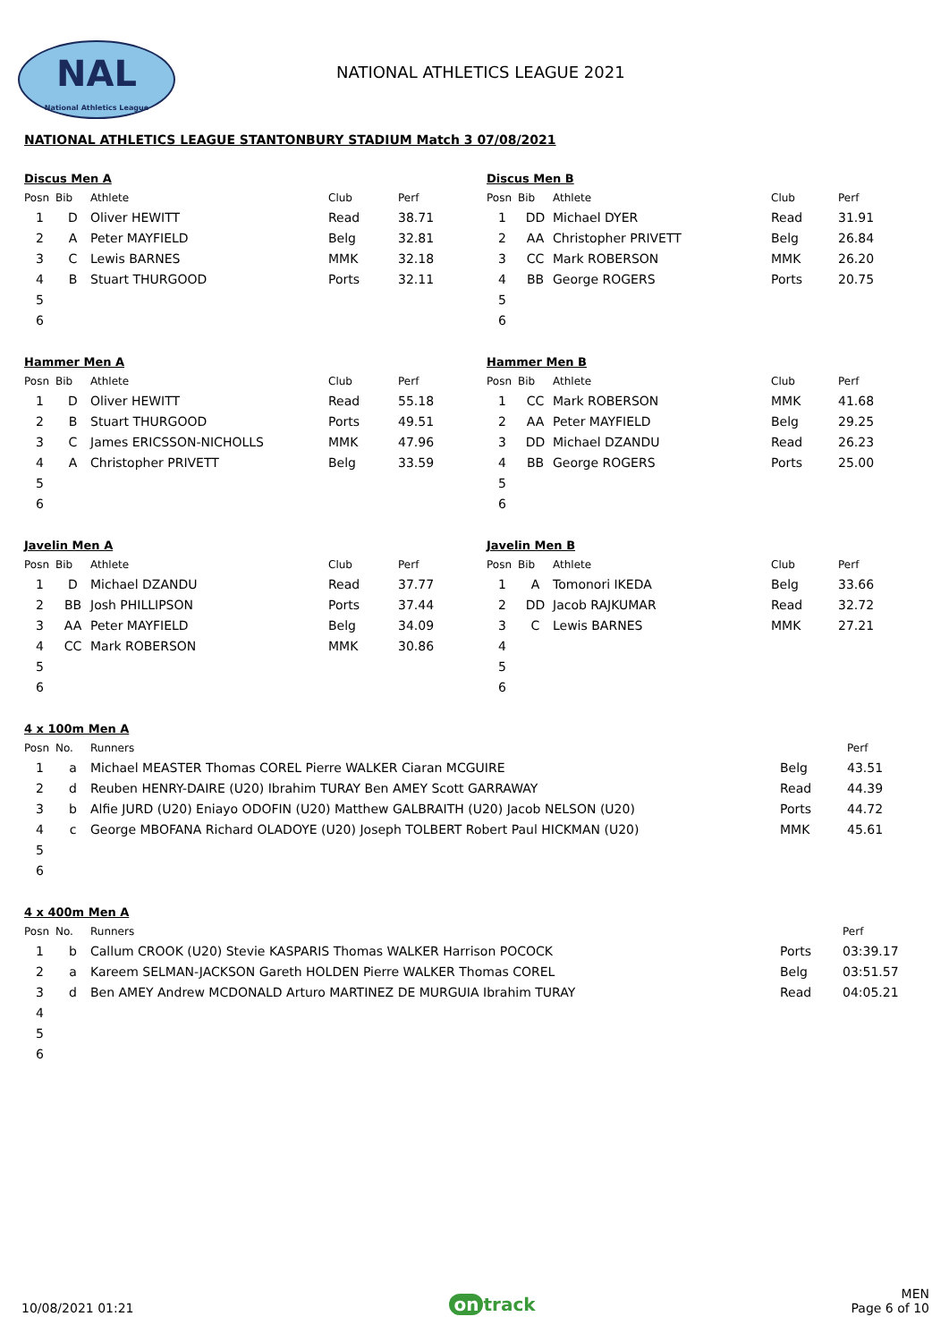NAL
National Athletics League
NATIONAL ATHLETICS LEAGUE 2021
NATIONAL ATHLETICS LEAGUE STANTONBURY STADIUM Match 3 07/08/2021
Discus Men A
| Posn | Bib | Athlete | Club | Perf |
| --- | --- | --- | --- | --- |
| 1 | D | Oliver HEWITT | Read | 38.71 |
| 2 | A | Peter MAYFIELD | Belg | 32.81 |
| 3 | C | Lewis BARNES | MMK | 32.18 |
| 4 | B | Stuart THURGOOD | Ports | 32.11 |
| 5 | | | | |
| 6 | | | | |
Discus Men B
| Posn | Bib | Athlete | Club | Perf |
| --- | --- | --- | --- | --- |
| 1 | DD | Michael DYER | Read | 31.91 |
| 2 | AA | Christopher PRIVETT | Belg | 26.84 |
| 3 | CC | Mark ROBERSON | MMK | 26.20 |
| 4 | BB | George ROGERS | Ports | 20.75 |
| 5 | | | | |
| 6 | | | | |
Hammer Men A
| Posn | Bib | Athlete | Club | Perf |
| --- | --- | --- | --- | --- |
| 1 | D | Oliver HEWITT | Read | 55.18 |
| 2 | B | Stuart THURGOOD | Ports | 49.51 |
| 3 | C | James ERICSSON-NICHOLLS | MMK | 47.96 |
| 4 | A | Christopher PRIVETT | Belg | 33.59 |
| 5 | | | | |
| 6 | | | | |
Hammer Men B
| Posn | Bib | Athlete | Club | Perf |
| --- | --- | --- | --- | --- |
| 1 | CC | Mark ROBERSON | MMK | 41.68 |
| 2 | AA | Peter MAYFIELD | Belg | 29.25 |
| 3 | DD | Michael DZANDU | Read | 26.23 |
| 4 | BB | George ROGERS | Ports | 25.00 |
| 5 | | | | |
| 6 | | | | |
Javelin Men A
| Posn | Bib | Athlete | Club | Perf |
| --- | --- | --- | --- | --- |
| 1 | D | Michael DZANDU | Read | 37.77 |
| 2 | BB | Josh PHILLIPSON | Ports | 37.44 |
| 3 | AA | Peter MAYFIELD | Belg | 34.09 |
| 4 | CC | Mark ROBERSON | MMK | 30.86 |
| 5 | | | | |
| 6 | | | | |
Javelin Men B
| Posn | Bib | Athlete | Club | Perf |
| --- | --- | --- | --- | --- |
| 1 | A | Tomonori IKEDA | Belg | 33.66 |
| 2 | DD | Jacob RAJKUMAR | Read | 32.72 |
| 3 | C | Lewis BARNES | MMK | 27.21 |
| 4 | | | | |
| 5 | | | | |
| 6 | | | | |
4 x 100m Men A
| Posn | No. | Runners | | Perf |
| --- | --- | --- | --- | --- |
| 1 | a | Michael MEASTER Thomas COREL Pierre WALKER Ciaran MCGUIRE | Belg | 43.51 |
| 2 | d | Reuben HENRY-DAIRE (U20) Ibrahim TURAY Ben AMEY Scott GARRAWAY | Read | 44.39 |
| 3 | b | Alfie JURD (U20) Eniayo ODOFIN (U20) Matthew GALBRAITH (U20) Jacob NELSON (U20) | Ports | 44.72 |
| 4 | c | George MBOFANA Richard OLADOYE (U20) Joseph TOLBERT Robert Paul HICKMAN (U20) | MMK | 45.61 |
| 5 | | | | |
| 6 | | | | |
4 x 400m Men A
| Posn | No. | Runners | | Perf |
| --- | --- | --- | --- | --- |
| 1 | b | Callum CROOK (U20) Stevie KASPARIS Thomas WALKER Harrison POCOCK | Ports | 03:39.17 |
| 2 | a | Kareem SELMAN-JACKSON Gareth HOLDEN Pierre WALKER Thomas COREL | Belg | 03:51.57 |
| 3 | d | Ben AMEY Andrew MCDONALD Arturo MARTINEZ DE MURGUIA Ibrahim TURAY | Read | 04:05.21 |
| 4 | | | | |
| 5 | | | | |
| 6 | | | | |
10/08/2021 01:21
on track
MEN
Page 6 of 10